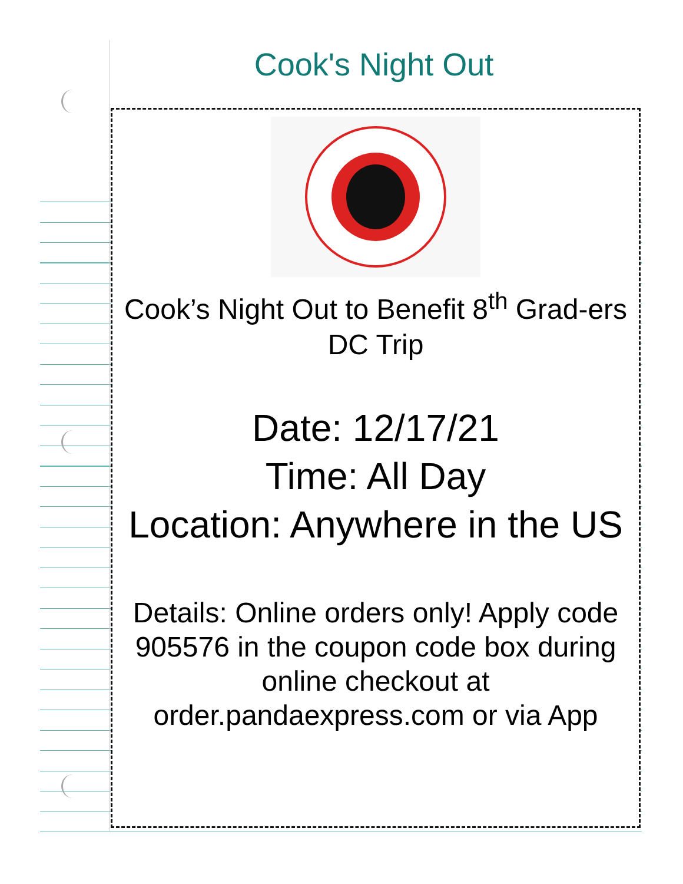Cook's Night Out
Cook’s Night Out to Benefit 8<sup>th</sup> Grad-ers DC Trip
Date: 12/17/21
Time: All Day
Location: Anywhere in the US
Details: Online orders only! Apply code 905576 in the coupon code box during online checkout at
order.pandaexpress.com or via App